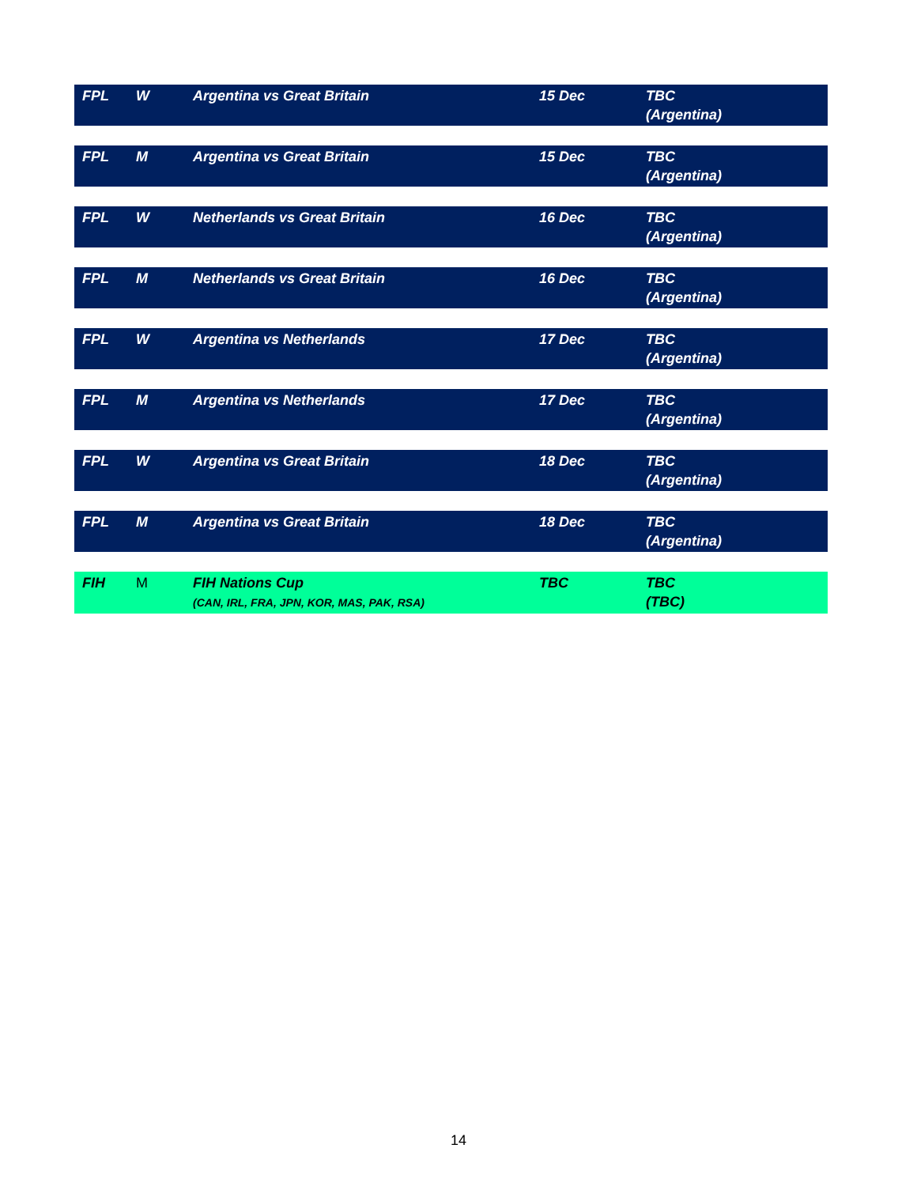| FPL | W | Argentina vs Great Britain | 15 Dec | TBC (Argentina) |
| FPL | M | Argentina vs Great Britain | 15 Dec | TBC (Argentina) |
| FPL | W | Netherlands vs Great Britain | 16 Dec | TBC (Argentina) |
| FPL | M | Netherlands vs Great Britain | 16 Dec | TBC (Argentina) |
| FPL | W | Argentina vs Netherlands | 17 Dec | TBC (Argentina) |
| FPL | M | Argentina vs Netherlands | 17 Dec | TBC (Argentina) |
| FPL | W | Argentina vs Great Britain | 18 Dec | TBC (Argentina) |
| FPL | M | Argentina vs Great Britain | 18 Dec | TBC (Argentina) |
| FIH | M | FIH Nations Cup (CAN, IRL, FRA, JPN, KOR, MAS, PAK, RSA) | TBC | TBC (TBC) |
14